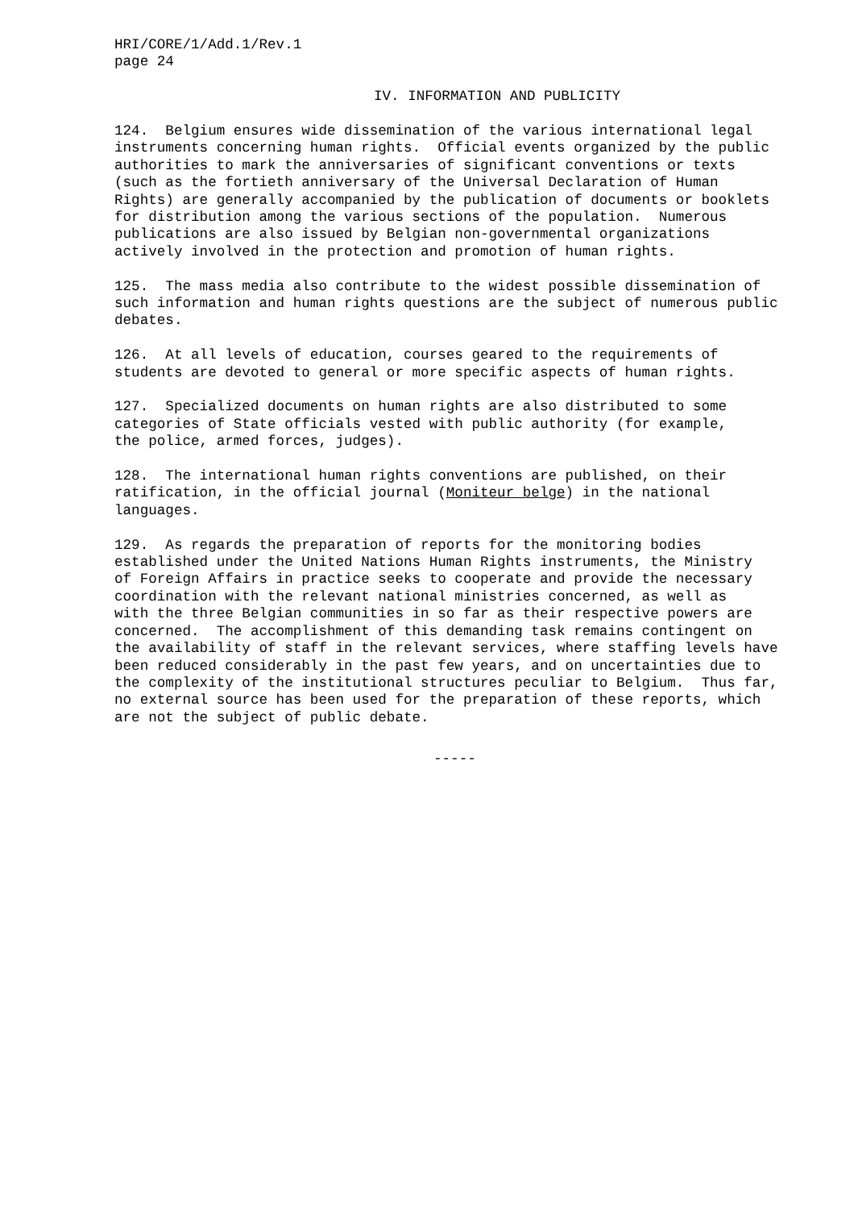HRI/CORE/1/Add.1/Rev.1 page 24
IV. INFORMATION AND PUBLICITY
124. Belgium ensures wide dissemination of the various international legal instruments concerning human rights. Official events organized by the public authorities to mark the anniversaries of significant conventions or texts (such as the fortieth anniversary of the Universal Declaration of Human Rights) are generally accompanied by the publication of documents or booklets for distribution among the various sections of the population. Numerous publications are also issued by Belgian non-governmental organizations actively involved in the protection and promotion of human rights.
125. The mass media also contribute to the widest possible dissemination of such information and human rights questions are the subject of numerous public debates.
126. At all levels of education, courses geared to the requirements of students are devoted to general or more specific aspects of human rights.
127. Specialized documents on human rights are also distributed to some categories of State officials vested with public authority (for example, the police, armed forces, judges).
128. The international human rights conventions are published, on their ratification, in the official journal (Moniteur belge) in the national languages.
129. As regards the preparation of reports for the monitoring bodies established under the United Nations Human Rights instruments, the Ministry of Foreign Affairs in practice seeks to cooperate and provide the necessary coordination with the relevant national ministries concerned, as well as with the three Belgian communities in so far as their respective powers are concerned. The accomplishment of this demanding task remains contingent on the availability of staff in the relevant services, where staffing levels have been reduced considerably in the past few years, and on uncertainties due to the complexity of the institutional structures peculiar to Belgium. Thus far, no external source has been used for the preparation of these reports, which are not the subject of public debate.
-----